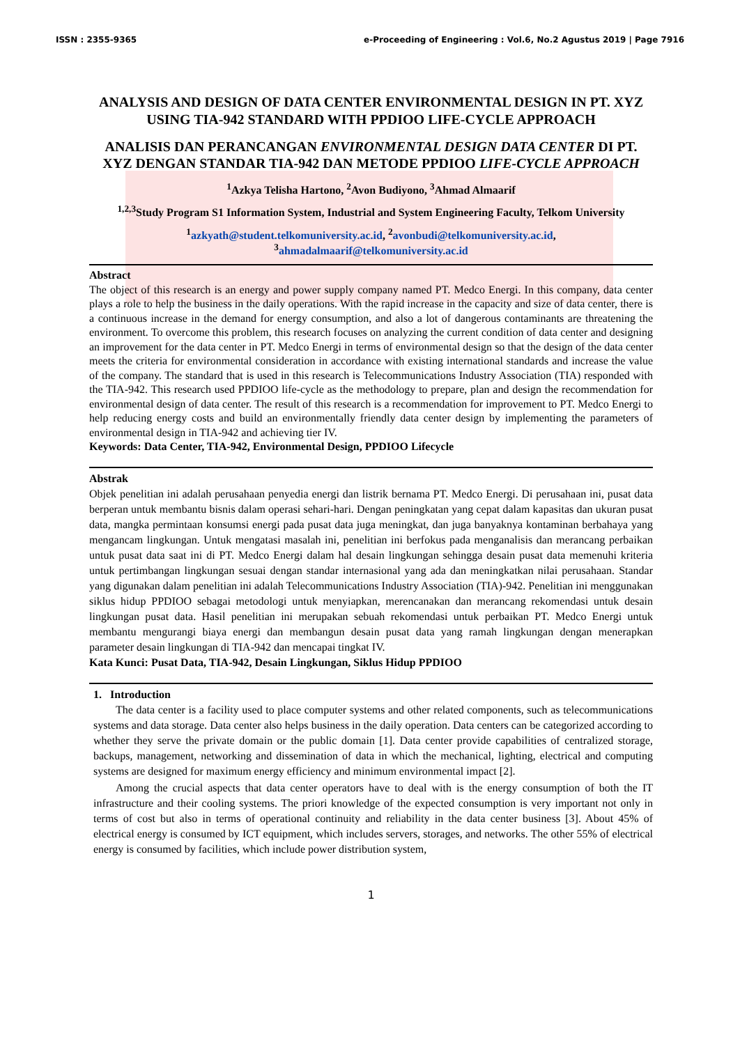ISSN : 2355-9365 e-Proceeding of Engineering : Vol.6, No.2 Agustus 2019 | Page 7916
ANALYSIS AND DESIGN OF DATA CENTER ENVIRONMENTAL DESIGN IN PT. XYZ USING TIA-942 STANDARD WITH PPDIOO LIFE-CYCLE APPROACH
ANALISIS DAN PERANCANGAN ENVIRONMENTAL DESIGN DATA CENTER DI PT. XYZ DENGAN STANDAR TIA-942 DAN METODE PPDIOO LIFE-CYCLE APPROACH
<sup>1</sup> Azkya Telisha Hartono, <sup>2</sup>Avon Budiyono, <sup>3</sup>Ahmad Almaarif
<sup>1,2,3</sup>Study Program S1 Information System, Industrial and System Engineering Faculty, Telkom University
<sup>1</sup> azkyath@student.telkomuniversity.ac.id, <sup>2</sup>avonbudi@telkomuniversity.ac.id, <sup>3</sup>ahmadalmaarif@telkomuniversity.ac.id
Abstract
The object of this research is an energy and power supply company named PT. Medco Energi. In this company, data center plays a role to help the business in the daily operations. With the rapid increase in the capacity and size of data center, there is a continuous increase in the demand for energy consumption, and also a lot of dangerous contaminants are threatening the environment. To overcome this problem, this research focuses on analyzing the current condition of data center and designing an improvement for the data center in PT. Medco Energi in terms of environmental design so that the design of the data center meets the criteria for environmental consideration in accordance with existing international standards and increase the value of the company. The standard that is used in this research is Telecommunications Industry Association (TIA) responded with the TIA-942. This research used PPDIOO life-cycle as the methodology to prepare, plan and design the recommendation for environmental design of data center. The result of this research is a recommendation for improvement to PT. Medco Energi to help reducing energy costs and build an environmentally friendly data center design by implementing the parameters of environmental design in TIA-942 and achieving tier IV.
Keywords: Data Center, TIA-942, Environmental Design, PPDIOO Lifecycle
Abstrak
Objek penelitian ini adalah perusahaan penyedia energi dan listrik bernama PT. Medco Energi. Di perusahaan ini, pusat data berperan untuk membantu bisnis dalam operasi sehari-hari. Dengan peningkatan yang cepat dalam kapasitas dan ukuran pusat data, mangka permintaan konsumsi energi pada pusat data juga meningkat, dan juga banyaknya kontaminan berbahaya yang mengancam lingkungan. Untuk mengatasi masalah ini, penelitian ini berfokus pada menganalisis dan merancang perbaikan untuk pusat data saat ini di PT. Medco Energi dalam hal desain lingkungan sehingga desain pusat data memenuhi kriteria untuk pertimbangan lingkungan sesuai dengan standar internasional yang ada dan meningkatkan nilai perusahaan. Standar yang digunakan dalam penelitian ini adalah Telecommunications Industry Association (TIA)-942. Penelitian ini menggunakan siklus hidup PPDIOO sebagai metodologi untuk menyiapkan, merencanakan dan merancang rekomendasi untuk desain lingkungan pusat data. Hasil penelitian ini merupakan sebuah rekomendasi untuk perbaikan PT. Medco Energi untuk membantu mengurangi biaya energi dan membangun desain pusat data yang ramah lingkungan dengan menerapkan parameter desain lingkungan di TIA-942 dan mencapai tingkat IV.
Kata Kunci: Pusat Data, TIA-942, Desain Lingkungan, Siklus Hidup PPDIOO
1. Introduction
The data center is a facility used to place computer systems and other related components, such as telecommunications systems and data storage. Data center also helps business in the daily operation. Data centers can be categorized according to whether they serve the private domain or the public domain [1]. Data center provide capabilities of centralized storage, backups, management, networking and dissemination of data in which the mechanical, lighting, electrical and computing systems are designed for maximum energy efficiency and minimum environmental impact [2].
Among the crucial aspects that data center operators have to deal with is the energy consumption of both the IT infrastructure and their cooling systems. The priori knowledge of the expected consumption is very important not only in terms of cost but also in terms of operational continuity and reliability in the data center business [3]. About 45% of electrical energy is consumed by ICT equipment, which includes servers, storages, and networks. The other 55% of electrical energy is consumed by facilities, which include power distribution system,
1